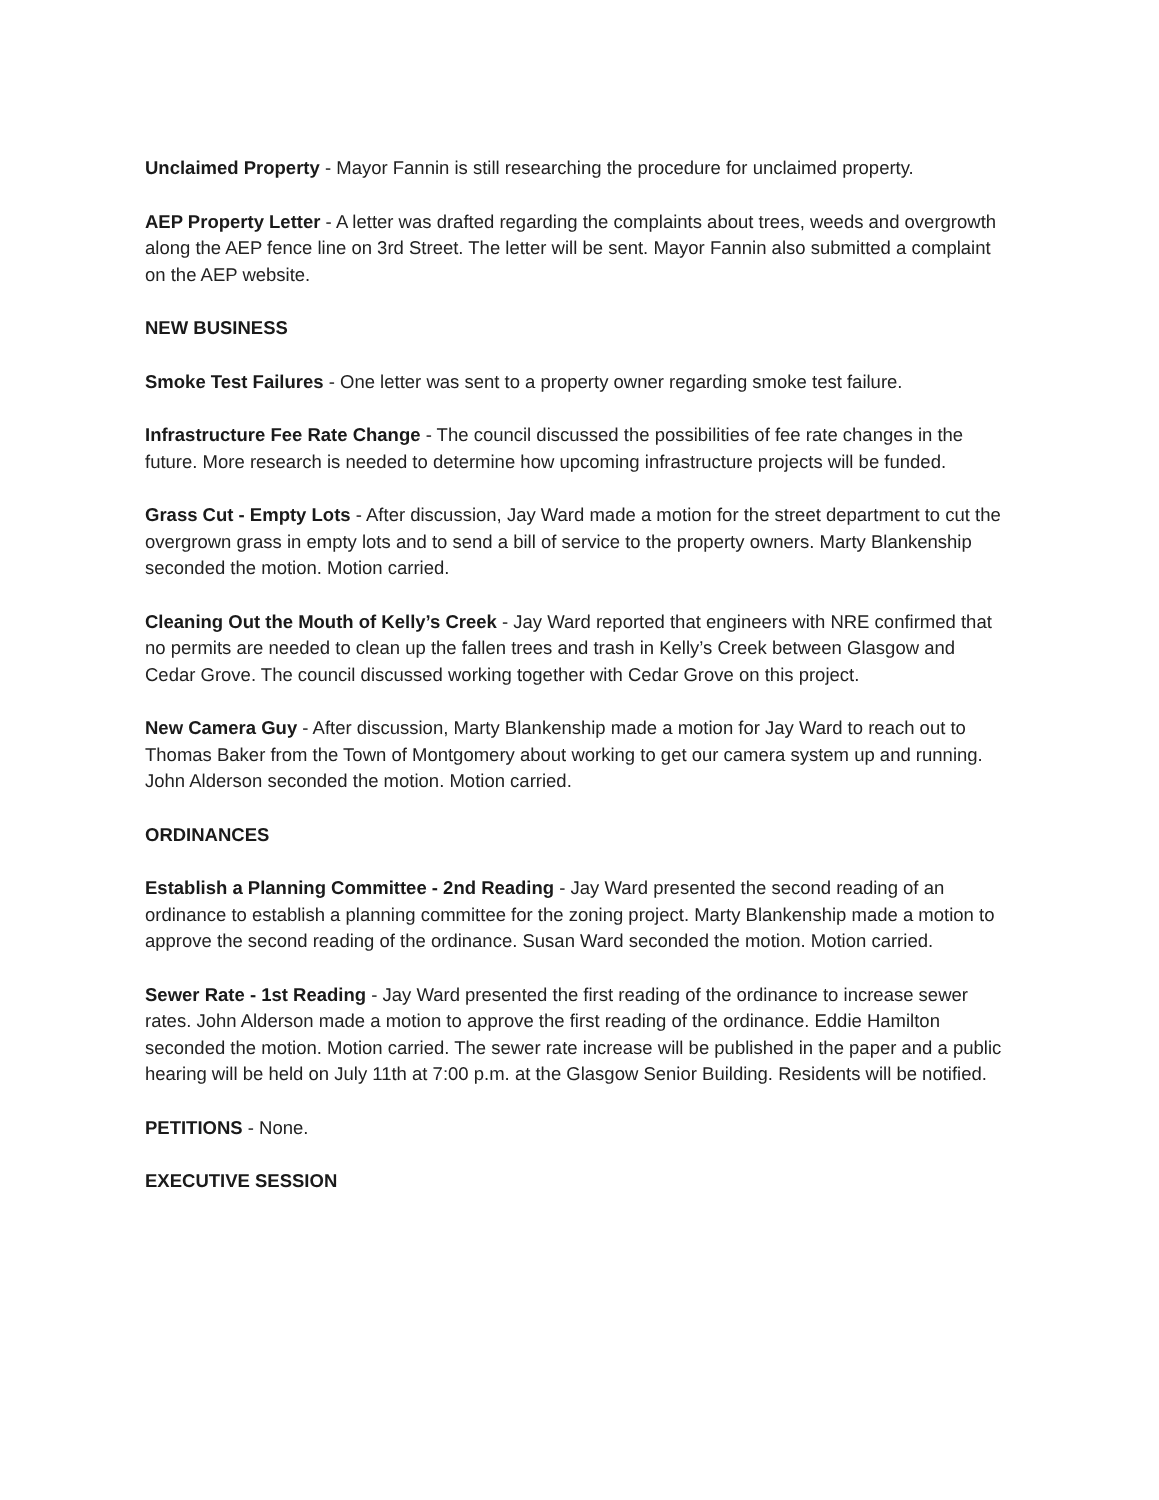Unclaimed Property - Mayor Fannin is still researching the procedure for unclaimed property.
AEP Property Letter - A letter was drafted regarding the complaints about trees, weeds and overgrowth along the AEP fence line on 3rd Street. The letter will be sent. Mayor Fannin also submitted a complaint on the AEP website.
NEW BUSINESS
Smoke Test Failures - One letter was sent to a property owner regarding smoke test failure.
Infrastructure Fee Rate Change - The council discussed the possibilities of fee rate changes in the future. More research is needed to determine how upcoming infrastructure projects will be funded.
Grass Cut - Empty Lots - After discussion, Jay Ward made a motion for the street department to cut the overgrown grass in empty lots and to send a bill of service to the property owners. Marty Blankenship seconded the motion. Motion carried.
Cleaning Out the Mouth of Kelly’s Creek - Jay Ward reported that engineers with NRE confirmed that no permits are needed to clean up the fallen trees and trash in Kelly’s Creek between Glasgow and Cedar Grove. The council discussed working together with Cedar Grove on this project.
New Camera Guy - After discussion, Marty Blankenship made a motion for Jay Ward to reach out to Thomas Baker from the Town of Montgomery about working to get our camera system up and running. John Alderson seconded the motion. Motion carried.
ORDINANCES
Establish a Planning Committee - 2nd Reading - Jay Ward presented the second reading of an ordinance to establish a planning committee for the zoning project. Marty Blankenship made a motion to approve the second reading of the ordinance. Susan Ward seconded the motion. Motion carried.
Sewer Rate - 1st Reading - Jay Ward presented the first reading of the ordinance to increase sewer rates. John Alderson made a motion to approve the first reading of the ordinance. Eddie Hamilton seconded the motion. Motion carried. The sewer rate increase will be published in the paper and a public hearing will be held on July 11th at 7:00 p.m. at the Glasgow Senior Building. Residents will be notified.
PETITIONS - None.
EXECUTIVE SESSION